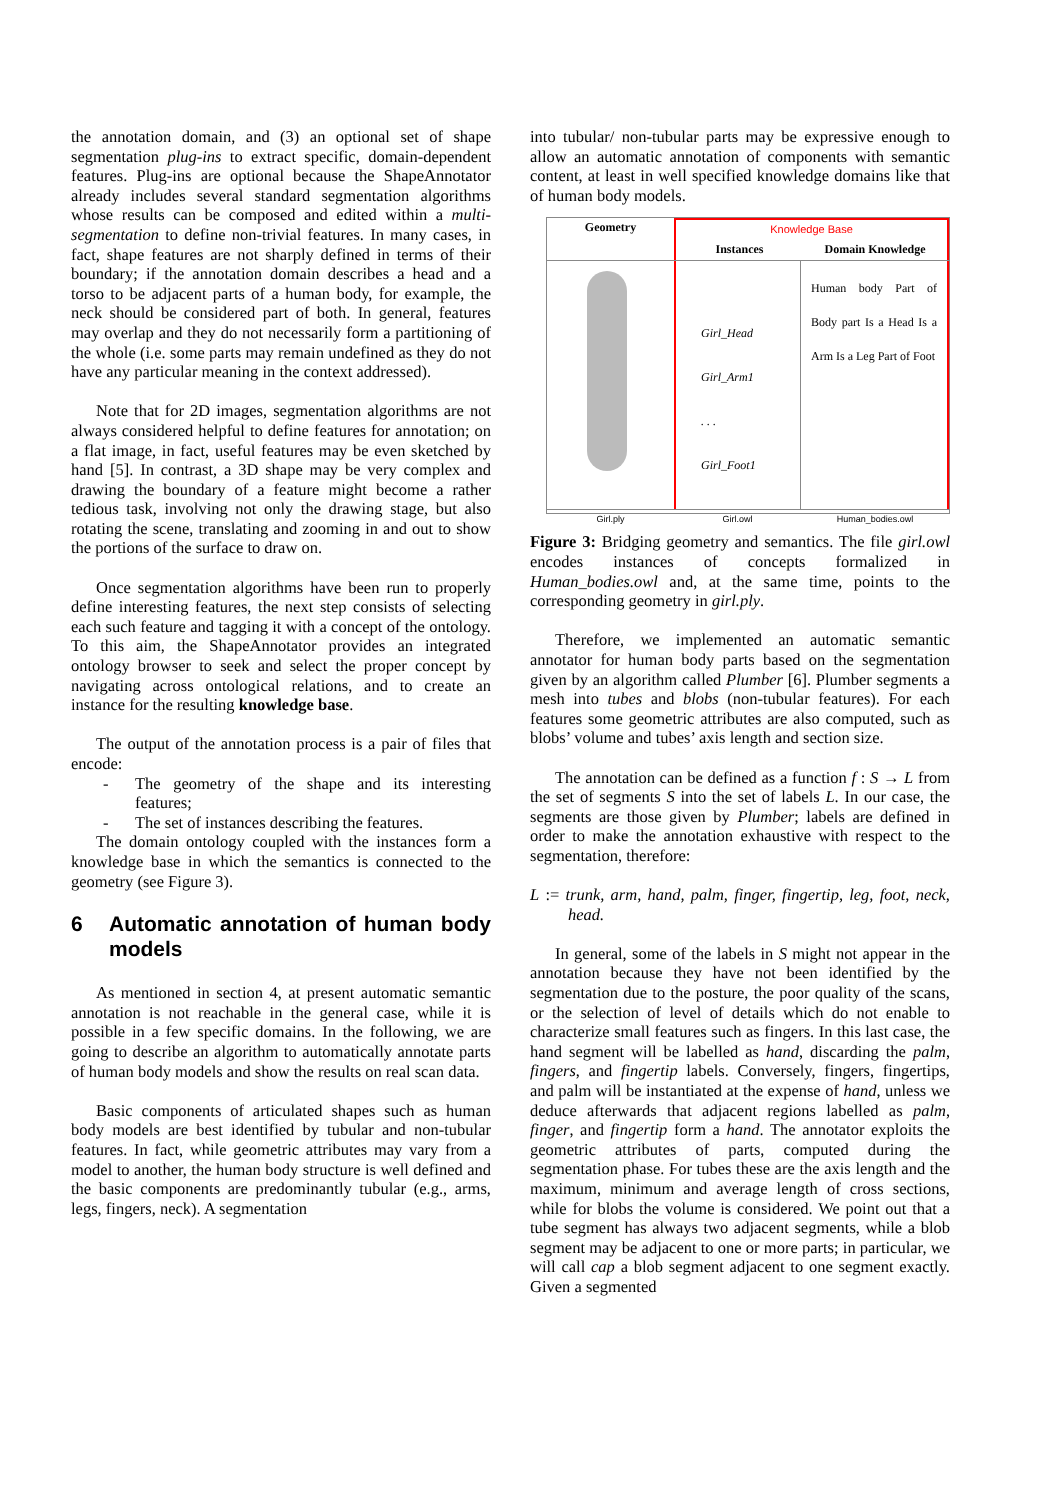the annotation domain, and (3) an optional set of shape segmentation plug-ins to extract specific, domain-dependent features. Plug-ins are optional because the ShapeAnnotator already includes several standard segmentation algorithms whose results can be composed and edited within a multi-segmentation to define non-trivial features. In many cases, in fact, shape features are not sharply defined in terms of their boundary; if the annotation domain describes a head and a torso to be adjacent parts of a human body, for example, the neck should be considered part of both. In general, features may overlap and they do not necessarily form a partitioning of the whole (i.e. some parts may remain undefined as they do not have any particular meaning in the context addressed).
Note that for 2D images, segmentation algorithms are not always considered helpful to define features for annotation; on a flat image, in fact, useful features may be even sketched by hand [5]. In contrast, a 3D shape may be very complex and drawing the boundary of a feature might become a rather tedious task, involving not only the drawing stage, but also rotating the scene, translating and zooming in and out to show the portions of the surface to draw on.
Once segmentation algorithms have been run to properly define interesting features, the next step consists of selecting each such feature and tagging it with a concept of the ontology. To this aim, the ShapeAnnotator provides an integrated ontology browser to seek and select the proper concept by navigating across ontological relations, and to create an instance for the resulting knowledge base.
The output of the annotation process is a pair of files that encode:
- The geometry of the shape and its interesting features;
- The set of instances describing the features.
The domain ontology coupled with the instances form a knowledge base in which the semantics is connected to the geometry (see Figure 3).
6 Automatic annotation of human body models
As mentioned in section 4, at present automatic semantic annotation is not reachable in the general case, while it is possible in a few specific domains. In the following, we are going to describe an algorithm to automatically annotate parts of human body models and show the results on real scan data.
Basic components of articulated shapes such as human body models are best identified by tubular and non-tubular features. In fact, while geometric attributes may vary from a model to another, the human body structure is well defined and the basic components are predominantly tubular (e.g., arms, legs, fingers, neck). A segmentation
into tubular/ non-tubular parts may be expressive enough to allow an automatic annotation of components with semantic content, at least in well specified knowledge domains like that of human body models.
Geometry Knowledge Base
Instances Domain Knowledge
Girl_Head
Girl_Arm1
. . .
Girl_Foot1
Human body Part of Body part Is a Head Is a Arm Is a Leg Part of Foot
Girl.ply Girl.owl Human_bodies.owl
Figure 3: Bridging geometry and semantics. The file girl.owl encodes instances of concepts formalized in Human_bodies.owl and, at the same time, points to the corresponding geometry in girl.ply.
Therefore, we implemented an automatic semantic annotator for human body parts based on the segmentation given by an algorithm called Plumber [6]. Plumber segments a mesh into tubes and blobs (non-tubular features). For each features some geometric attributes are also computed, such as blobs’ volume and tubes’ axis length and section size.
The annotation can be defined as a function f : S → L from the set of segments S into the set of labels L. In our case, the segments are those given by Plumber; labels are defined in order to make the annotation exhaustive with respect to the segmentation, therefore:
L := trunk, arm, hand, palm, finger, fingertip, leg, foot, neck, head.
In general, some of the labels in S might not appear in the annotation because they have not been identified by the segmentation due to the posture, the poor quality of the scans, or the selection of level of details which do not enable to characterize small features such as fingers. In this last case, the hand segment will be labelled as hand, discarding the palm, fingers, and fingertip labels. Conversely, fingers, fingertips, and palm will be instantiated at the expense of hand, unless we deduce afterwards that adjacent regions labelled as palm, finger, and fingertip form a hand. The annotator exploits the geometric attributes of parts, computed during the segmentation phase. For tubes these are the axis length and the maximum, minimum and average length of cross sections, while for blobs the volume is considered. We point out that a tube segment has always two adjacent segments, while a blob segment may be adjacent to one or more parts; in particular, we will call cap a blob segment adjacent to one segment exactly. Given a segmented